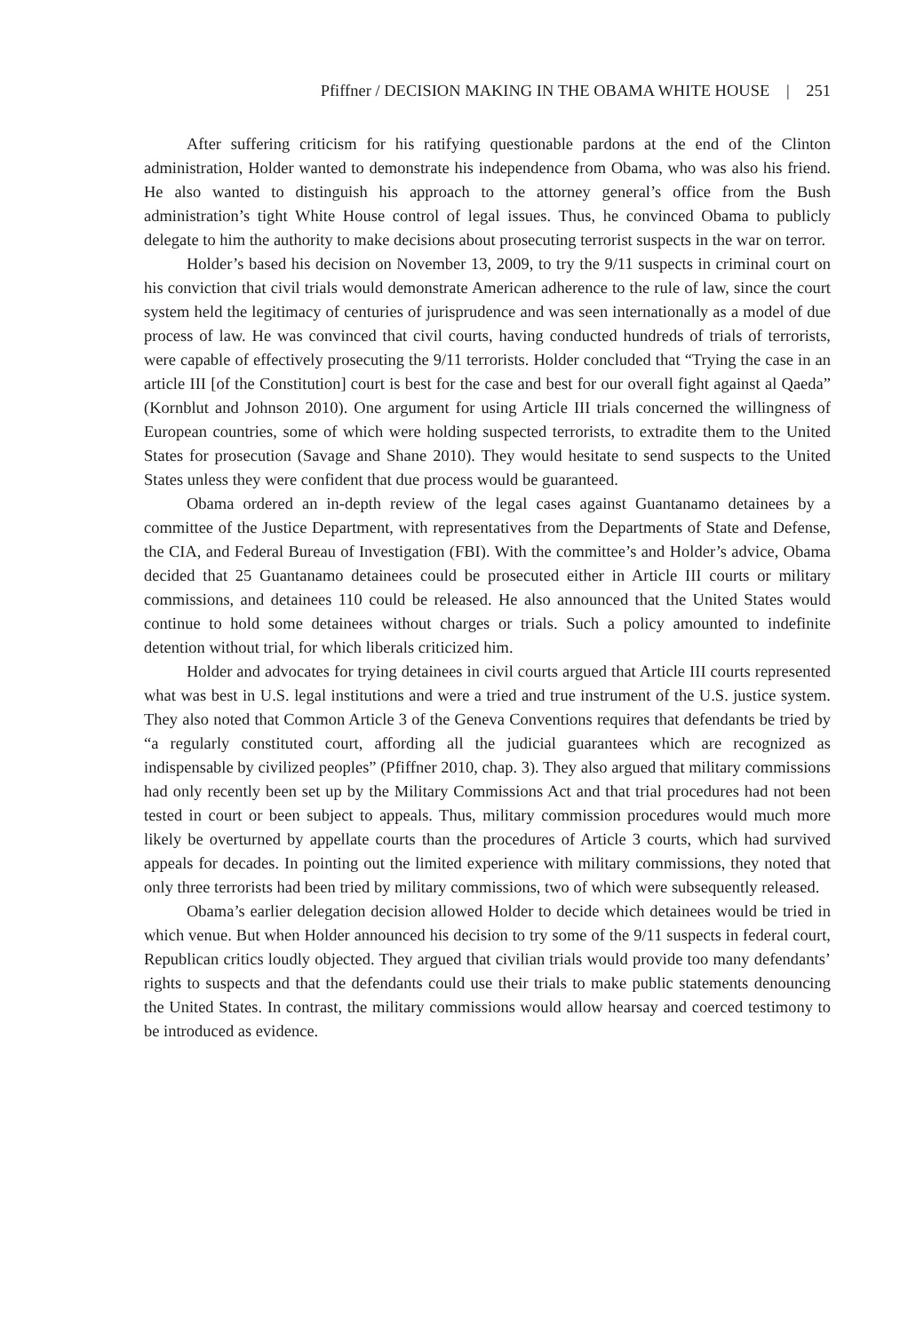Pfiffner / DECISION MAKING IN THE OBAMA WHITE HOUSE | 251
After suffering criticism for his ratifying questionable pardons at the end of the Clinton administration, Holder wanted to demonstrate his independence from Obama, who was also his friend. He also wanted to distinguish his approach to the attorney general’s office from the Bush administration’s tight White House control of legal issues. Thus, he convinced Obama to publicly delegate to him the authority to make decisions about prosecuting terrorist suspects in the war on terror.
Holder’s based his decision on November 13, 2009, to try the 9/11 suspects in criminal court on his conviction that civil trials would demonstrate American adherence to the rule of law, since the court system held the legitimacy of centuries of jurisprudence and was seen internationally as a model of due process of law. He was convinced that civil courts, having conducted hundreds of trials of terrorists, were capable of effectively prosecuting the 9/11 terrorists. Holder concluded that “Trying the case in an article III [of the Constitution] court is best for the case and best for our overall fight against al Qaeda” (Kornblut and Johnson 2010). One argument for using Article III trials concerned the willingness of European countries, some of which were holding suspected terrorists, to extradite them to the United States for prosecution (Savage and Shane 2010). They would hesitate to send suspects to the United States unless they were confident that due process would be guaranteed.
Obama ordered an in-depth review of the legal cases against Guantanamo detainees by a committee of the Justice Department, with representatives from the Departments of State and Defense, the CIA, and Federal Bureau of Investigation (FBI). With the committee’s and Holder’s advice, Obama decided that 25 Guantanamo detainees could be prosecuted either in Article III courts or military commissions, and detainees 110 could be released. He also announced that the United States would continue to hold some detainees without charges or trials. Such a policy amounted to indefinite detention without trial, for which liberals criticized him.
Holder and advocates for trying detainees in civil courts argued that Article III courts represented what was best in U.S. legal institutions and were a tried and true instrument of the U.S. justice system. They also noted that Common Article 3 of the Geneva Conventions requires that defendants be tried by “a regularly constituted court, affording all the judicial guarantees which are recognized as indispensable by civilized peoples” (Pfiffner 2010, chap. 3). They also argued that military commissions had only recently been set up by the Military Commissions Act and that trial procedures had not been tested in court or been subject to appeals. Thus, military commission procedures would much more likely be overturned by appellate courts than the procedures of Article 3 courts, which had survived appeals for decades. In pointing out the limited experience with military commissions, they noted that only three terrorists had been tried by military commissions, two of which were subsequently released.
Obama’s earlier delegation decision allowed Holder to decide which detainees would be tried in which venue. But when Holder announced his decision to try some of the 9/11 suspects in federal court, Republican critics loudly objected. They argued that civilian trials would provide too many defendants’ rights to suspects and that the defendants could use their trials to make public statements denouncing the United States. In contrast, the military commissions would allow hearsay and coerced testimony to be introduced as evidence.